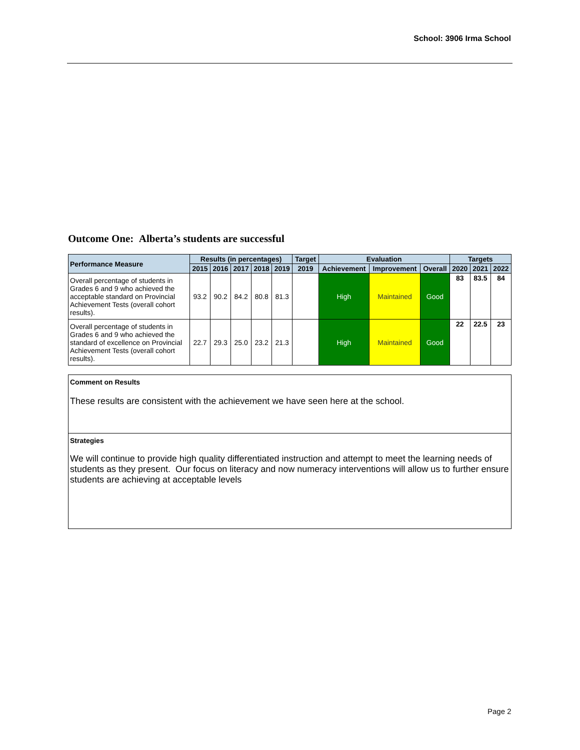School: 3906 Irma School
Outcome One: Alberta’s students are successful
| Performance Measure | Results (in percentages) | | | | | Target | Evaluation | | | Targets | | |
| --- | --- | --- | --- | --- | --- | --- | --- | --- | --- | --- | --- | --- |
| | 2015 | 2016 | 2017 | 2018 | 2019 | 2019 | Achievement | Improvement | Overall | 2020 | 2021 | 2022 |
| Overall percentage of students in Grades 6 and 9 who achieved the acceptable standard on Provincial Achievement Tests (overall cohort results). | 93.2 | 90.2 | 84.2 | 80.8 | 81.3 | | High | Maintained | Good | 83 | 83.5 | 84 |
| Overall percentage of students in Grades 6 and 9 who achieved the standard of excellence on Provincial Achievement Tests (overall cohort results). | 22.7 | 29.3 | 25.0 | 23.2 | 21.3 | | High | Maintained | Good | 22 | 22.5 | 23 |
Comment on Results
These results are consistent with the achievement we have seen here at the school.
Strategies
We will continue to provide high quality differentiated instruction and attempt to meet the learning needs of students as they present. Our focus on literacy and now numeracy interventions will allow us to further ensure students are achieving at acceptable levels
Page 2